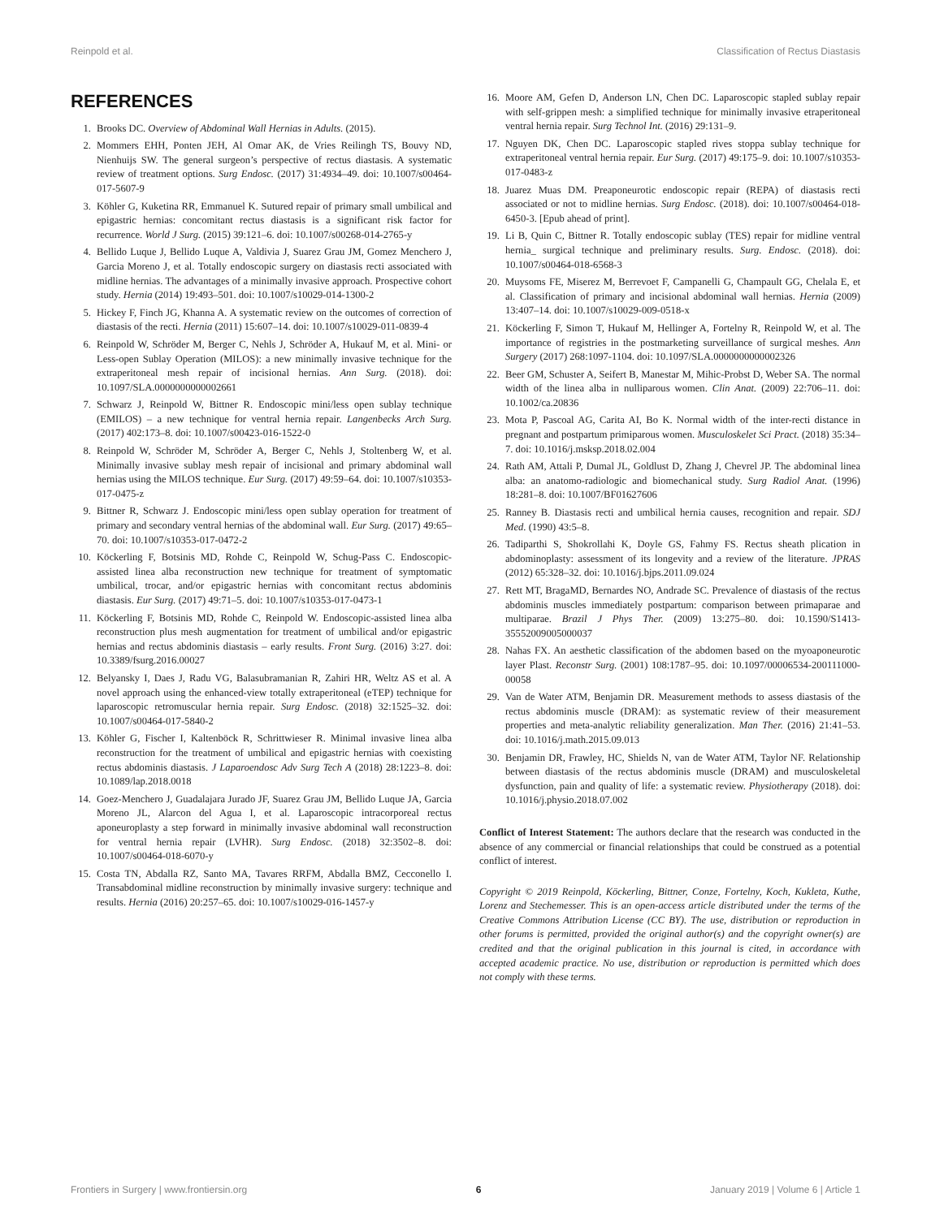Reinpold et al. Classification of Rectus Diastasis
REFERENCES
1. Brooks DC. Overview of Abdominal Wall Hernias in Adults. (2015).
2. Mommers EHH, Ponten JEH, Al Omar AK, de Vries Reilingh TS, Bouvy ND, Nienhuijs SW. The general surgeon’s perspective of rectus diastasis. A systematic review of treatment options. Surg Endosc. (2017) 31:4934–49. doi: 10.1007/s00464-017-5607-9
3. Köhler G, Kuketina RR, Emmanuel K. Sutured repair of primary small umbilical and epigastric hernias: concomitant rectus diastasis is a significant risk factor for recurrence. World J Surg. (2015) 39:121–6. doi: 10.1007/s00268-014-2765-y
4. Bellido Luque J, Bellido Luque A, Valdivia J, Suarez Grau JM, Gomez Menchero J, Garcia Moreno J, et al. Totally endoscopic surgery on diastasis recti associated with midline hernias. The advantages of a minimally invasive approach. Prospective cohort study. Hernia (2014) 19:493–501. doi: 10.1007/s10029-014-1300-2
5. Hickey F, Finch JG, Khanna A. A systematic review on the outcomes of correction of diastasis of the recti. Hernia (2011) 15:607–14. doi: 10.1007/s10029-011-0839-4
6. Reinpold W, Schröder M, Berger C, Nehls J, Schröder A, Hukauf M, et al. Mini- or Less-open Sublay Operation (MILOS): a new minimally invasive technique for the extraperitoneal mesh repair of incisional hernias. Ann Surg. (2018). doi: 10.1097/SLA.0000000000002661
7. Schwarz J, Reinpold W, Bittner R. Endoscopic mini/less open sublay technique (EMILOS) – a new technique for ventral hernia repair. Langenbecks Arch Surg. (2017) 402:173–8. doi: 10.1007/s00423-016-1522-0
8. Reinpold W, Schröder M, Schröder A, Berger C, Nehls J, Stoltenberg W, et al. Minimally invasive sublay mesh repair of incisional and primary abdominal wall hernias using the MILOS technique. Eur Surg. (2017) 49:59–64. doi: 10.1007/s10353-017-0475-z
9. Bittner R, Schwarz J. Endoscopic mini/less open sublay operation for treatment of primary and secondary ventral hernias of the abdominal wall. Eur Surg. (2017) 49:65–70. doi: 10.1007/s10353-017-0472-2
10. Köckerling F, Botsinis MD, Rohde C, Reinpold W, Schug-Pass C. Endoscopic-assisted linea alba reconstruction new technique for treatment of symptomatic umbilical, trocar, and/or epigastric hernias with concomitant rectus abdominis diastasis. Eur Surg. (2017) 49:71–5. doi: 10.1007/s10353-017-0473-1
11. Köckerling F, Botsinis MD, Rohde C, Reinpold W. Endoscopic-assisted linea alba reconstruction plus mesh augmentation for treatment of umbilical and/or epigastric hernias and rectus abdominis diastasis – early results. Front Surg. (2016) 3:27. doi: 10.3389/fsurg.2016.00027
12. Belyansky I, Daes J, Radu VG, Balasubramanian R, Zahiri HR, Weltz AS et al. A novel approach using the enhanced-view totally extraperitoneal (eTEP) technique for laparoscopic retromuscular hernia repair. Surg Endosc. (2018) 32:1525–32. doi: 10.1007/s00464-017-5840-2
13. Köhler G, Fischer I, Kaltenböck R, Schrittwieser R. Minimal invasive linea alba reconstruction for the treatment of umbilical and epigastric hernias with coexisting rectus abdominis diastasis. J Laparoendosc Adv Surg Tech A (2018) 28:1223–8. doi: 10.1089/lap.2018.0018
14. Goez-Menchero J, Guadalajara Jurado JF, Suarez Grau JM, Bellido Luque JA, Garcia Moreno JL, Alarcon del Agua I, et al. Laparoscopic intracorporeal rectus aponeuroplasty a step forward in minimally invasive abdominal wall reconstruction for ventral hernia repair (LVHR). Surg Endosc. (2018) 32:3502–8. doi: 10.1007/s00464-018-6070-y
15. Costa TN, Abdalla RZ, Santo MA, Tavares RRFM, Abdalla BMZ, Cecconello I. Transabdominal midline reconstruction by minimally invasive surgery: technique and results. Hernia (2016) 20:257–65. doi: 10.1007/s10029-016-1457-y
16. Moore AM, Gefen D, Anderson LN, Chen DC. Laparoscopic stapled sublay repair with self-grippen mesh: a simplified technique for minimally invasive etraperitoneal ventral hernia repair. Surg Technol Int. (2016) 29:131–9.
17. Nguyen DK, Chen DC. Laparoscopic stapled rives stoppa sublay technique for extraperitoneal ventral hernia repair. Eur Surg. (2017) 49:175–9. doi: 10.1007/s10353-017-0483-z
18. Juarez Muas DM. Preaponeurotic endoscopic repair (REPA) of diastasis recti associated or not to midline hernias. Surg Endosc. (2018). doi: 10.1007/s00464-018-6450-3. [Epub ahead of print].
19. Li B, Quin C, Bittner R. Totally endoscopic sublay (TES) repair for midline ventral hernia_ surgical technique and preliminary results. Surg. Endosc. (2018). doi: 10.1007/s00464-018-6568-3
20. Muysoms FE, Miserez M, Berrevoet F, Campanelli G, Champault GG, Chelala E, et al. Classification of primary and incisional abdominal wall hernias. Hernia (2009) 13:407–14. doi: 10.1007/s10029-009-0518-x
21. Köckerling F, Simon T, Hukauf M, Hellinger A, Fortelny R, Reinpold W, et al. The importance of registries in the postmarketing surveillance of surgical meshes. Ann Surgery (2017) 268:1097-1104. doi: 10.1097/SLA.0000000000002326
22. Beer GM, Schuster A, Seifert B, Manestar M, Mihic-Probst D, Weber SA. The normal width of the linea alba in nulliparous women. Clin Anat. (2009) 22:706–11. doi: 10.1002/ca.20836
23. Mota P, Pascoal AG, Carita AI, Bo K. Normal width of the inter-recti distance in pregnant and postpartum primiparous women. Musculoskelet Sci Pract. (2018) 35:34–7. doi: 10.1016/j.msksp.2018.02.004
24. Rath AM, Attali P, Dumal JL, Goldlust D, Zhang J, Chevrel JP. The abdominal linea alba: an anatomo-radiologic and biomechanical study. Surg Radiol Anat. (1996) 18:281–8. doi: 10.1007/BF01627606
25. Ranney B. Diastasis recti and umbilical hernia causes, recognition and repair. SDJ Med. (1990) 43:5–8.
26. Tadiparthi S, Shokrollahi K, Doyle GS, Fahmy FS. Rectus sheath plication in abdominoplasty: assessment of its longevity and a review of the literature. JPRAS (2012) 65:328–32. doi: 10.1016/j.bjps.2011.09.024
27. Rett MT, BragaMD, Bernardes NO, Andrade SC. Prevalence of diastasis of the rectus abdominis muscles immediately postpartum: comparison between primaparae and multiparae. Brazil J Phys Ther. (2009) 13:275–80. doi: 10.1590/S1413-35552009005000037
28. Nahas FX. An aesthetic classification of the abdomen based on the myoaponeurotic layer Plast. Reconstr Surg. (2001) 108:1787–95. doi: 10.1097/00006534-200111000-00058
29. Van de Water ATM, Benjamin DR. Measurement methods to assess diastasis of the rectus abdominis muscle (DRAM): as systematic review of their measurement properties and meta-analytic reliability generalization. Man Ther. (2016) 21:41–53. doi: 10.1016/j.math.2015.09.013
30. Benjamin DR, Frawley, HC, Shields N, van de Water ATM, Taylor NF. Relationship between diastasis of the rectus abdominis muscle (DRAM) and musculoskeletal dysfunction, pain and quality of life: a systematic review. Physiotherapy (2018). doi: 10.1016/j.physio.2018.07.002
Conflict of Interest Statement: The authors declare that the research was conducted in the absence of any commercial or financial relationships that could be construed as a potential conflict of interest.
Copyright © 2019 Reinpold, Köckerling, Bittner, Conze, Fortelny, Koch, Kukleta, Kuthe, Lorenz and Stechemesser. This is an open-access article distributed under the terms of the Creative Commons Attribution License (CC BY). The use, distribution or reproduction in other forums is permitted, provided the original author(s) and the copyright owner(s) are credited and that the original publication in this journal is cited, in accordance with accepted academic practice. No use, distribution or reproduction is permitted which does not comply with these terms.
Frontiers in Surgery | www.frontiersin.org 6 January 2019 | Volume 6 | Article 1